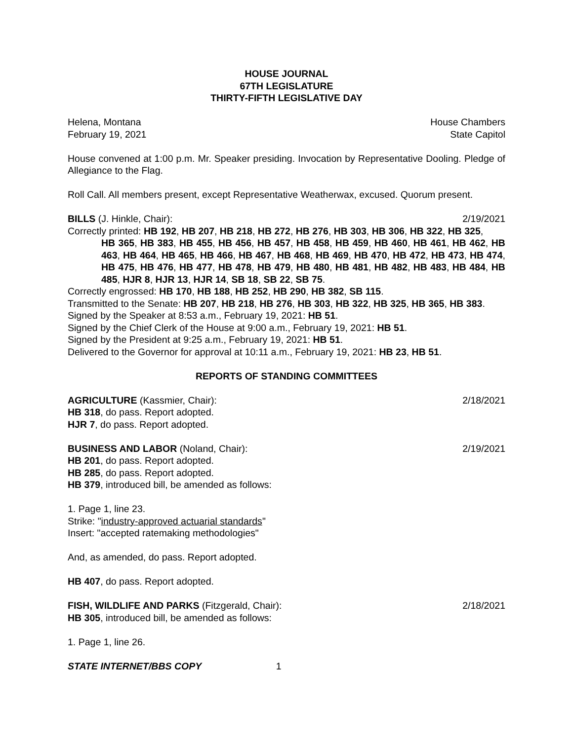HOUSE JOURNAL
67TH LEGISLATURE
THIRTY-FIFTH LEGISLATIVE DAY
Helena, Montana House Chambers
February 19, 2021 State Capitol
House convened at 1:00 p.m. Mr. Speaker presiding. Invocation by Representative Dooling. Pledge of Allegiance to the Flag.
Roll Call. All members present, except Representative Weatherwax, excused. Quorum present.
BILLS (J. Hinkle, Chair): 2/19/2021
Correctly printed: HB 192, HB 207, HB 218, HB 272, HB 276, HB 303, HB 306, HB 322, HB 325,
HB 365, HB 383, HB 455, HB 456, HB 457, HB 458, HB 459, HB 460, HB 461, HB 462, HB 463, HB 464, HB 465, HB 466, HB 467, HB 468, HB 469, HB 470, HB 472, HB 473, HB 474, HB 475, HB 476, HB 477, HB 478, HB 479, HB 480, HB 481, HB 482, HB 483, HB 484, HB 485, HJR 8, HJR 13, HJR 14, SB 18, SB 22, SB 75.
Correctly engrossed: HB 170, HB 188, HB 252, HB 290, HB 382, SB 115.
Transmitted to the Senate: HB 207, HB 218, HB 276, HB 303, HB 322, HB 325, HB 365, HB 383.
Signed by the Speaker at 8:53 a.m., February 19, 2021: HB 51.
Signed by the Chief Clerk of the House at 9:00 a.m., February 19, 2021: HB 51.
Signed by the President at 9:25 a.m., February 19, 2021: HB 51.
Delivered to the Governor for approval at 10:11 a.m., February 19, 2021: HB 23, HB 51.
REPORTS OF STANDING COMMITTEES
AGRICULTURE (Kassmier, Chair): 2/18/2021
HB 318, do pass. Report adopted.
HJR 7, do pass. Report adopted.
BUSINESS AND LABOR (Noland, Chair): 2/19/2021
HB 201, do pass. Report adopted.
HB 285, do pass. Report adopted.
HB 379, introduced bill, be amended as follows:
1. Page 1, line 23.
Strike: "industry-approved actuarial standards"
Insert: "accepted ratemaking methodologies"
And, as amended, do pass. Report adopted.
HB 407, do pass. Report adopted.
FISH, WILDLIFE AND PARKS (Fitzgerald, Chair): 2/18/2021
HB 305, introduced bill, be amended as follows:
1. Page 1, line 26.
STATE INTERNET/BBS COPY 1